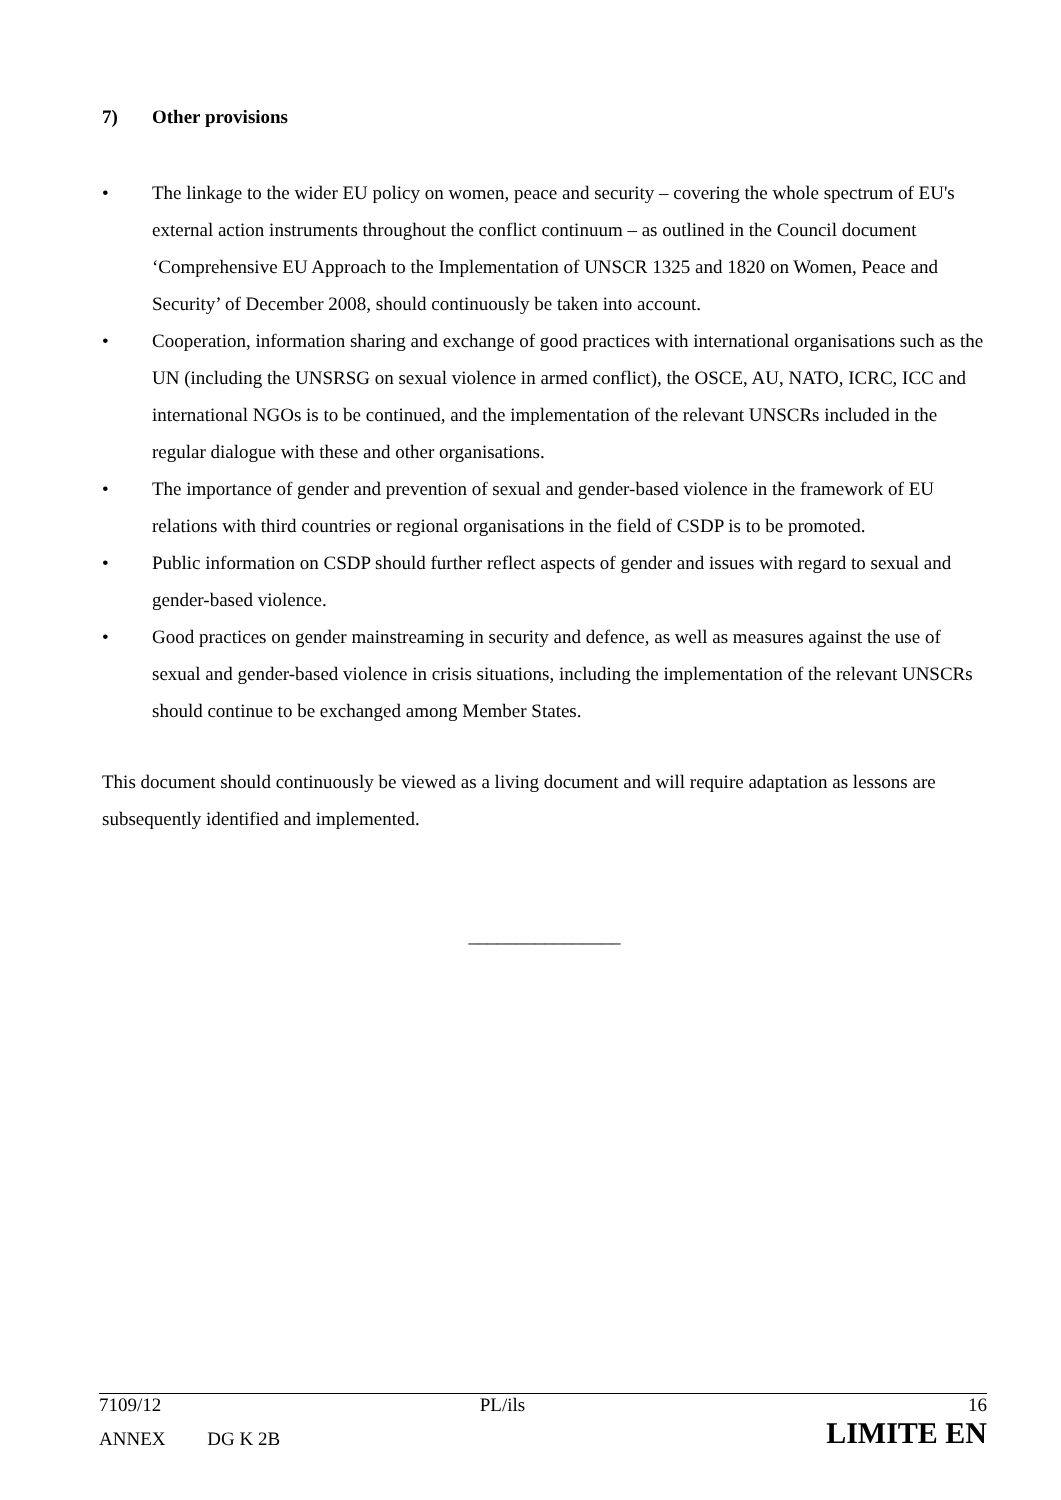7) Other provisions
• The linkage to the wider EU policy on women, peace and security – covering the whole spectrum of EU's external action instruments throughout the conflict continuum – as outlined in the Council document ‘Comprehensive EU Approach to the Implementation of UNSCR 1325 and 1820 on Women, Peace and Security’ of December 2008, should continuously be taken into account.
• Cooperation, information sharing and exchange of good practices with international organisations such as the UN (including the UNSRSG on sexual violence in armed conflict), the OSCE, AU, NATO, ICRC, ICC and international NGOs is to be continued, and the implementation of the relevant UNSCRs included in the regular dialogue with these and other organisations.
• The importance of gender and prevention of sexual and gender-based violence in the framework of EU relations with third countries or regional organisations in the field of CSDP is to be promoted.
• Public information on CSDP should further reflect aspects of gender and issues with regard to sexual and gender-based violence.
• Good practices on gender mainstreaming in security and defence, as well as measures against the use of sexual and gender-based violence in crisis situations, including the implementation of the relevant UNSCRs should continue to be exchanged among Member States.
This document should continuously be viewed as a living document and will require adaptation as lessons are subsequently identified and implemented.
________________
| 7109/12 | | PL/ils | 16 |
| ANNEX | DG K 2B | | LIMITE EN |